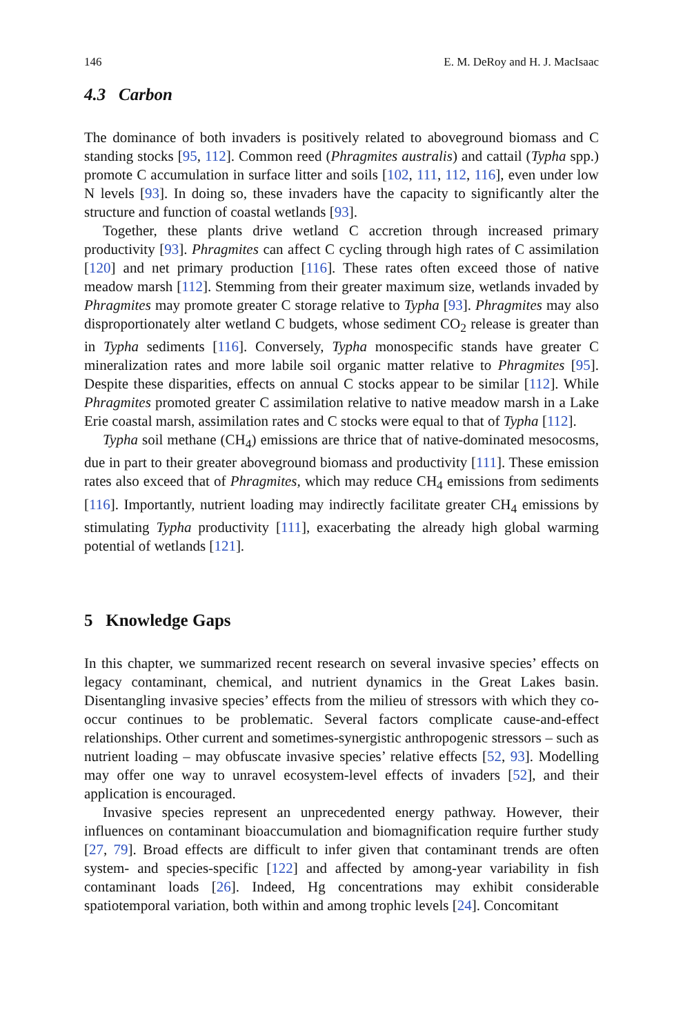146 E. M. DeRoy and H. J. MacIsaac
4.3 Carbon
The dominance of both invaders is positively related to aboveground biomass and C standing stocks [95, 112]. Common reed (Phragmites australis) and cattail (Typha spp.) promote C accumulation in surface litter and soils [102, 111, 112, 116], even under low N levels [93]. In doing so, these invaders have the capacity to significantly alter the structure and function of coastal wetlands [93].
Together, these plants drive wetland C accretion through increased primary productivity [93]. Phragmites can affect C cycling through high rates of C assimilation [120] and net primary production [116]. These rates often exceed those of native meadow marsh [112]. Stemming from their greater maximum size, wetlands invaded by Phragmites may promote greater C storage relative to Typha [93]. Phragmites may also disproportionately alter wetland C budgets, whose sediment CO<sub>2</sub> release is greater than in Typha sediments [116]. Conversely, Typha monospecific stands have greater C mineralization rates and more labile soil organic matter relative to Phragmites [95]. Despite these disparities, effects on annual C stocks appear to be similar [112]. While Phragmites promoted greater C assimilation relative to native meadow marsh in a Lake Erie coastal marsh, assimilation rates and C stocks were equal to that of Typha [112].
Typha soil methane (CH<sub>4</sub>) emissions are thrice that of native-dominated mesocosms, due in part to their greater aboveground biomass and productivity [111]. These emission rates also exceed that of Phragmites, which may reduce CH<sub>4</sub> emissions from sediments [116]. Importantly, nutrient loading may indirectly facilitate greater CH<sub>4</sub> emissions by stimulating Typha productivity [111], exacerbating the already high global warming potential of wetlands [121].
5 Knowledge Gaps
In this chapter, we summarized recent research on several invasive species’ effects on legacy contaminant, chemical, and nutrient dynamics in the Great Lakes basin. Disentangling invasive species’ effects from the milieu of stressors with which they co-occur continues to be problematic. Several factors complicate cause-and-effect relationships. Other current and sometimes-synergistic anthropogenic stressors – such as nutrient loading – may obfuscate invasive species’ relative effects [52, 93]. Modelling may offer one way to unravel ecosystem-level effects of invaders [52], and their application is encouraged.
Invasive species represent an unprecedented energy pathway. However, their influences on contaminant bioaccumulation and biomagnification require further study [27, 79]. Broad effects are difficult to infer given that contaminant trends are often system- and species-specific [122] and affected by among-year variability in fish contaminant loads [26]. Indeed, Hg concentrations may exhibit considerable spatiotemporal variation, both within and among trophic levels [24]. Concomitant